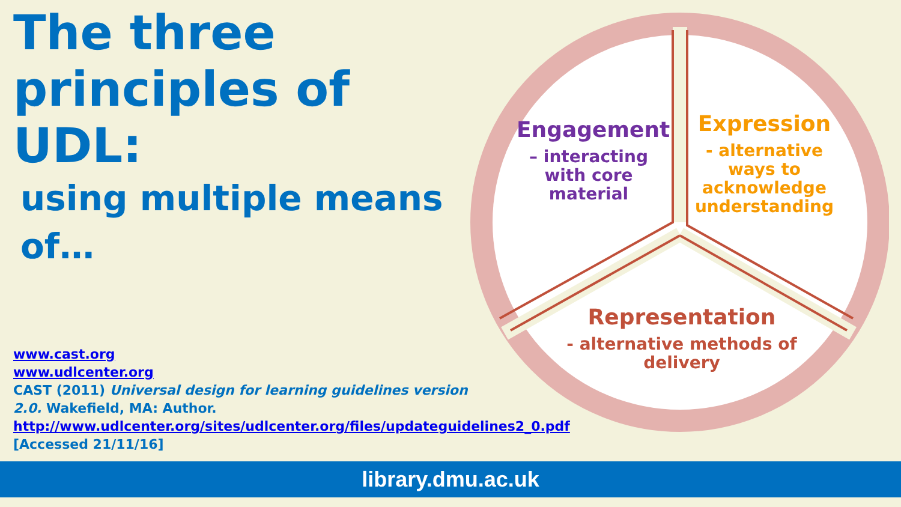The three principles of UDL:
using multiple means of…
www.cast.org
www.udlcenter.org
CAST (2011) Universal design for learning guidelines version 2.0. Wakefield, MA: Author.
http://www.udlcenter.org/sites/udlcenter.org/files/updateguidelines2_0.pdf
[Accessed 21/11/16]
Engagement
– interacting with core material
Expression
- alternative ways to acknowledge understanding
Representation
- alternative methods of delivery
library.dmu.ac.uk